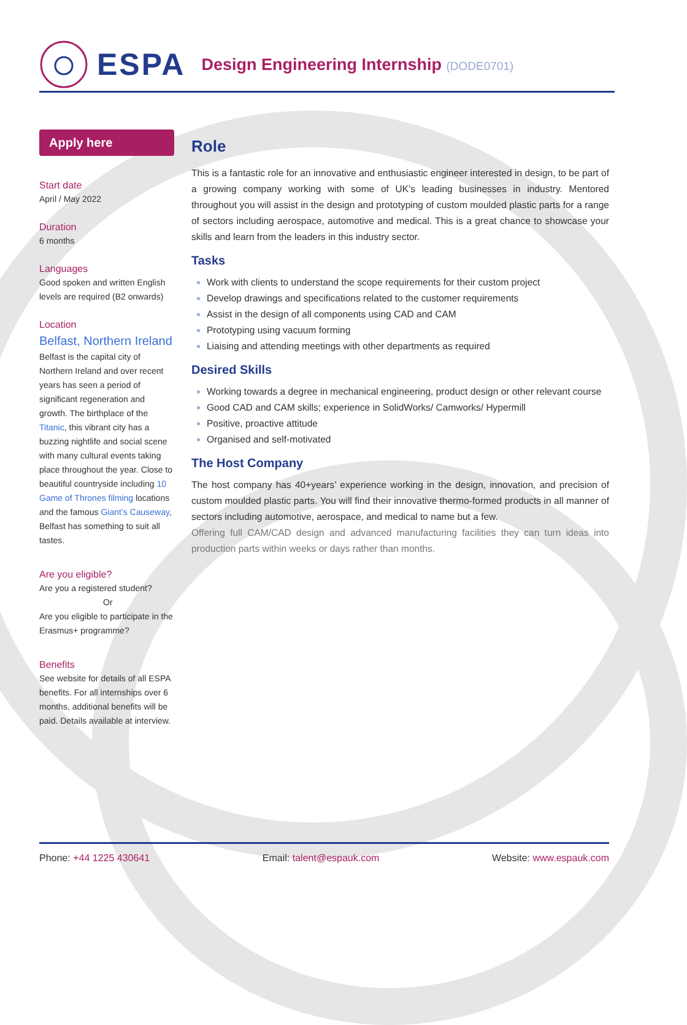ESPA
Design Engineering Internship (DODE0701)
Apply here
Start date
April / May 2022
Duration
6 months
Languages
Good spoken and written English levels are required (B2 onwards)
Location
Belfast, Northern Ireland
Belfast is the capital city of Northern Ireland and over recent years has seen a period of significant regeneration and growth. The birthplace of the Titanic, this vibrant city has a buzzing nightlife and social scene with many cultural events taking place throughout the year. Close to beautiful countryside including 10 Game of Thrones filming locations and the famous Giant’s Causeway, Belfast has something to suit all tastes.
Are you eligible?
Are you a registered student?
Or
Are you eligible to participate in the Erasmus+ programme?
Benefits
See website for details of all ESPA benefits. For all internships over 6 months, additional benefits will be paid. Details available at interview.
Role
This is a fantastic role for an innovative and enthusiastic engineer interested in design, to be part of a growing company working with some of UK’s leading businesses in industry. Mentored throughout you will assist in the design and prototyping of custom moulded plastic parts for a range of sectors including aerospace, automotive and medical. This is a great chance to showcase your skills and learn from the leaders in this industry sector.
Tasks
Work with clients to understand the scope requirements for their custom project
Develop drawings and specifications related to the customer requirements
Assist in the design of all components using CAD and CAM
Prototyping using vacuum forming
Liaising and attending meetings with other departments as required
Desired Skills
Working towards a degree in mechanical engineering, product design or other relevant course
Good CAD and CAM skills; experience in SolidWorks/ Camworks/ Hypermill
Positive, proactive attitude
Organised and self-motivated
The Host Company
The host company has 40+years’ experience working in the design, innovation, and precision of custom moulded plastic parts. You will find their innovative thermo-formed products in all manner of sectors including automotive, aerospace, and medical to name but a few.
Offering full CAM/CAD design and advanced manufacturing facilities they can turn ideas into production parts within weeks or days rather than months.
Phone: +44 1225 430641 Email: talent@espauk.com Website: www.espauk.com